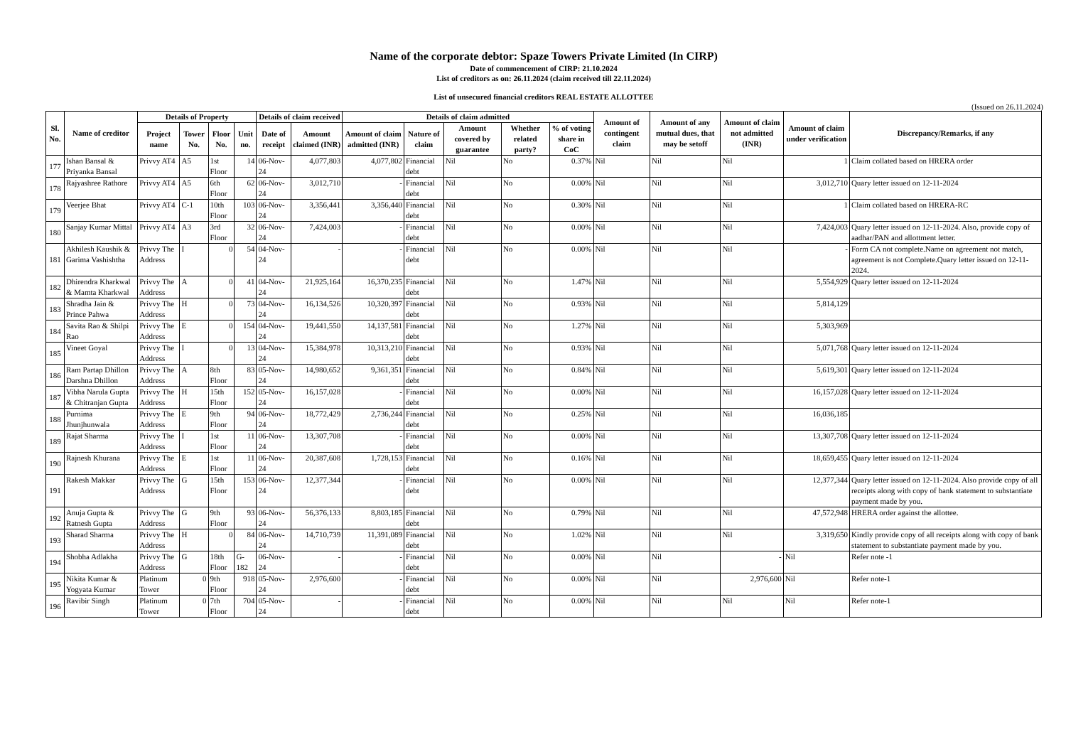Name of the corporate debtor: Spaze Towers Private Limited (In CIRP)
Date of commencement of CIRP: 21.10.2024
List of creditors as on: 26.11.2024 (claim received till 22.11.2024)
List of unsecured financial creditors REAL ESTATE ALLOTTEE
(Issued on 26.11.2024)
| Sl. No. | Name of creditor | Details of Property | | | | Details of claim received | | Details of claim admitted | | | | | Amount of contingent claim | Amount of any mutual dues, that may be setoff | Amount of claim not admitted (INR) | Amount of claim under verification | Discrepancy/Remarks, if any |
| --- | --- | --- | --- | --- | --- | --- | --- | --- | --- | --- | --- | --- | --- | --- | --- | --- | --- |
| | | Project name | Tower No. | Floor No. | Unit no. | Date of receipt | Amount claimed (INR) | Amount of claim admitted (INR) | Nature of claim | Amount covered by guarantee | Whether related party? | % of voting share in CoC | | | | | |
| 177 | Ishan Bansal & Priyanka Bansal | Privvy AT4 | A5 | 1st Floor | 14 | 06-Nov-24 | 4,077,803 | 4,077,802 | Financial debt | Nil | No | 0.37% | Nil | Nil | Nil | 1 | Claim collated based on HRERA order |
| 178 | Rajyashree Rathore | Privvy AT4 | A5 | 6th Floor | 62 | 06-Nov-24 | 3,012,710 | - | Financial debt | Nil | No | 0.00% | Nil | Nil | Nil | 3,012,710 | Quary letter issued on 12-11-2024 |
| 179 | Veerjee Bhat | Privvy AT4 | C-1 | 10th Floor | 103 | 06-Nov-24 | 3,356,441 | 3,356,440 | Financial debt | Nil | No | 0.30% | Nil | Nil | Nil | 1 | Claim collated based on HRERA-RC |
| 180 | Sanjay Kumar Mittal | Privvy AT4 | A3 | 3rd Floor | 32 | 06-Nov-24 | 7,424,003 | - | Financial debt | Nil | No | 0.00% | Nil | Nil | Nil | 7,424,003 | Quary letter issued on 12-11-2024. Also, provide copy of aadhar/PAN and allottment letter. |
| 181 | Akhilesh Kaushik & Garima Vashishtha | Privvy The Address | I | 0 | 54 | 04-Nov-24 | - | - | Financial debt | Nil | No | 0.00% | Nil | Nil | Nil | - | Form CA not complete.Name on agreement not match, agreement is not Complete.Quary letter issued on 12-11-2024. |
| 182 | Dhirendra Kharkwal & Mamta Kharkwal | Privvy The Address | A | 0 | 41 | 04-Nov-24 | 21,925,164 | 16,370,235 | Financial debt | Nil | No | 1.47% | Nil | Nil | Nil | 5,554,929 | Quary letter issued on 12-11-2024 |
| 183 | Shradha Jain & Prince Pahwa | Privvy The Address | H | 0 | 73 | 04-Nov-24 | 16,134,526 | 10,320,397 | Financial debt | Nil | No | 0.93% | Nil | Nil | Nil | 5,814,129 | |
| 184 | Savita Rao & Shilpi Rao | Privvy The Address | E | 0 | 154 | 04-Nov-24 | 19,441,550 | 14,137,581 | Financial debt | Nil | No | 1.27% | Nil | Nil | Nil | 5,303,969 | |
| 185 | Vineet Goyal | Privvy The Address | I | 0 | 13 | 04-Nov-24 | 15,384,978 | 10,313,210 | Financial debt | Nil | No | 0.93% | Nil | Nil | Nil | 5,071,768 | Quary letter issued on 12-11-2024 |
| 186 | Ram Partap Dhillon Darshna Dhillon | Privvy The Address | A | 8th Floor | 83 | 05-Nov-24 | 14,980,652 | 9,361,351 | Financial debt | Nil | No | 0.84% | Nil | Nil | Nil | 5,619,301 | Quary letter issued on 12-11-2024 |
| 187 | Vibha Narula Gupta & Chitranjan Gupta | Privvy The Address | H | 15th Floor | 152 | 05-Nov-24 | 16,157,028 | - | Financial debt | Nil | No | 0.00% | Nil | Nil | Nil | 16,157,028 | Quary letter issued on 12-11-2024 |
| 188 | Purnima Jhunjhunwala | Privvy The Address | E | 9th Floor | 94 | 06-Nov-24 | 18,772,429 | 2,736,244 | Financial debt | Nil | No | 0.25% | Nil | Nil | Nil | 16,036,185 | |
| 189 | Rajat Sharma | Privvy The Address | I | 1st Floor | 11 | 06-Nov-24 | 13,307,708 | - | Financial debt | Nil | No | 0.00% | Nil | Nil | Nil | 13,307,708 | Quary letter issued on 12-11-2024 |
| 190 | Rajnesh Khurana | Privvy The Address | E | 1st Floor | 11 | 06-Nov-24 | 20,387,608 | 1,728,153 | Financial debt | Nil | No | 0.16% | Nil | Nil | Nil | 18,659,455 | Quary letter issued on 12-11-2024 |
| 191 | Rakesh Makkar | Privvy The Address | G | 15th Floor | 153 | 06-Nov-24 | 12,377,344 | - | Financial debt | Nil | No | 0.00% | Nil | Nil | Nil | 12,377,344 | Quary letter issued on 12-11-2024. Also provide copy of all receipts along with copy of bank statement to substantiate payment made by you. |
| 192 | Anuja Gupta & Ratnesh Gupta | Privvy The Address | G | 9th Floor | 93 | 06-Nov-24 | 56,376,133 | 8,803,185 | Financial debt | Nil | No | 0.79% | Nil | Nil | Nil | 47,572,948 | HRERA order against the allottee. |
| 193 | Sharad Sharma | Privvy The Address | H | 0 | 84 | 06-Nov-24 | 14,710,739 | 11,391,089 | Financial debt | Nil | No | 1.02% | Nil | Nil | Nil | 3,319,650 | Kindly provide copy of all receipts along with copy of bank statement to substantiate payment made by you. |
| 194 | Shobha Adlakha | Privvy The Address | G | 18th Floor | G-182 | 06-Nov-24 | - | - | Financial debt | Nil | No | 0.00% | Nil | Nil | - | Nil | Refer note -1 |
| 195 | Nikita Kumar & Yogyata Kumar | Platinum Tower | 0 | 9th Floor | 918 | 05-Nov-24 | 2,976,600 | - | Financial debt | Nil | No | 0.00% | Nil | Nil | 2,976,600 | Nil | Refer note-1 |
| 196 | Ravibir Singh | Platinum Tower | 0 | 7th Floor | 704 | 05-Nov-24 | - | - | Financial debt | Nil | No | 0.00% | Nil | Nil | Nil | Nil | Refer note-1 |